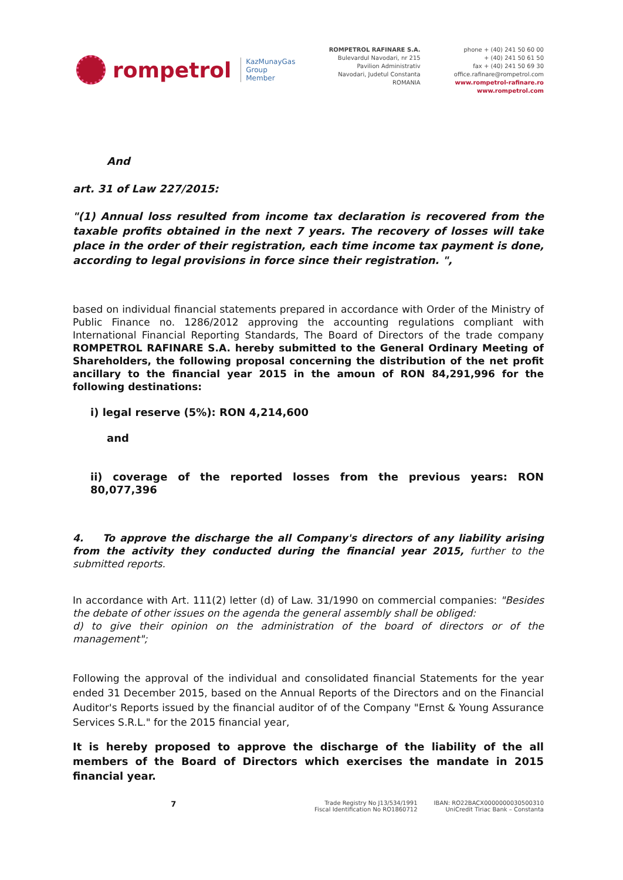rompetrol
KazMunayGas
Group
Member
ROMPETROL RAFINARE S.A.
Bulevardul Navodari, nr 215
Pavilion Administrativ
Navodari, Judetul Constanta
ROMANIA
phone + (40) 241 50 60 00
+ (40) 241 50 61 50
fax + (40) 241 50 69 30
office.rafinare@rompetrol.com
www.rompetrol-rafinare.ro
www.rompetrol.com
And
art. 31 of Law 227/2015:
"(1) Annual loss resulted from income tax declaration is recovered from the taxable profits obtained in the next 7 years. The recovery of losses will take place in the order of their registration, each time income tax payment is done, according to legal provisions in force since their registration. ",
based on individual financial statements prepared in accordance with Order of the Ministry of Public Finance no. 1286/2012 approving the accounting regulations compliant with International Financial Reporting Standards, The Board of Directors of the trade company ROMPETROL RAFINARE S.A. hereby submitted to the General Ordinary Meeting of Shareholders, the following proposal concerning the distribution of the net profit ancillary to the financial year 2015 in the amoun of RON 84,291,996 for the following destinations:
i) legal reserve (5%): RON 4,214,600
and
ii) coverage of the reported losses from the previous years: RON 80,077,396
4. To approve the discharge the all Company's directors of any liability arising from the activity they conducted during the financial year 2015, further to the submitted reports.
In accordance with Art. 111(2) letter (d) of Law. 31/1990 on commercial companies: "Besides the debate of other issues on the agenda the general assembly shall be obliged:
d) to give their opinion on the administration of the board of directors or of the management";
Following the approval of the individual and consolidated financial Statements for the year ended 31 December 2015, based on the Annual Reports of the Directors and on the Financial Auditor's Reports issued by the financial auditor of of the Company "Ernst & Young Assurance Services S.R.L." for the 2015 financial year,
It is hereby proposed to approve the discharge of the liability of the all members of the Board of Directors which exercises the mandate in 2015 financial year.
7
Trade Registry No J13/534/1991
Fiscal Identification No RO1860712
IBAN: RO22BACX0000000030500310
UniCredit Tiriac Bank – Constanta